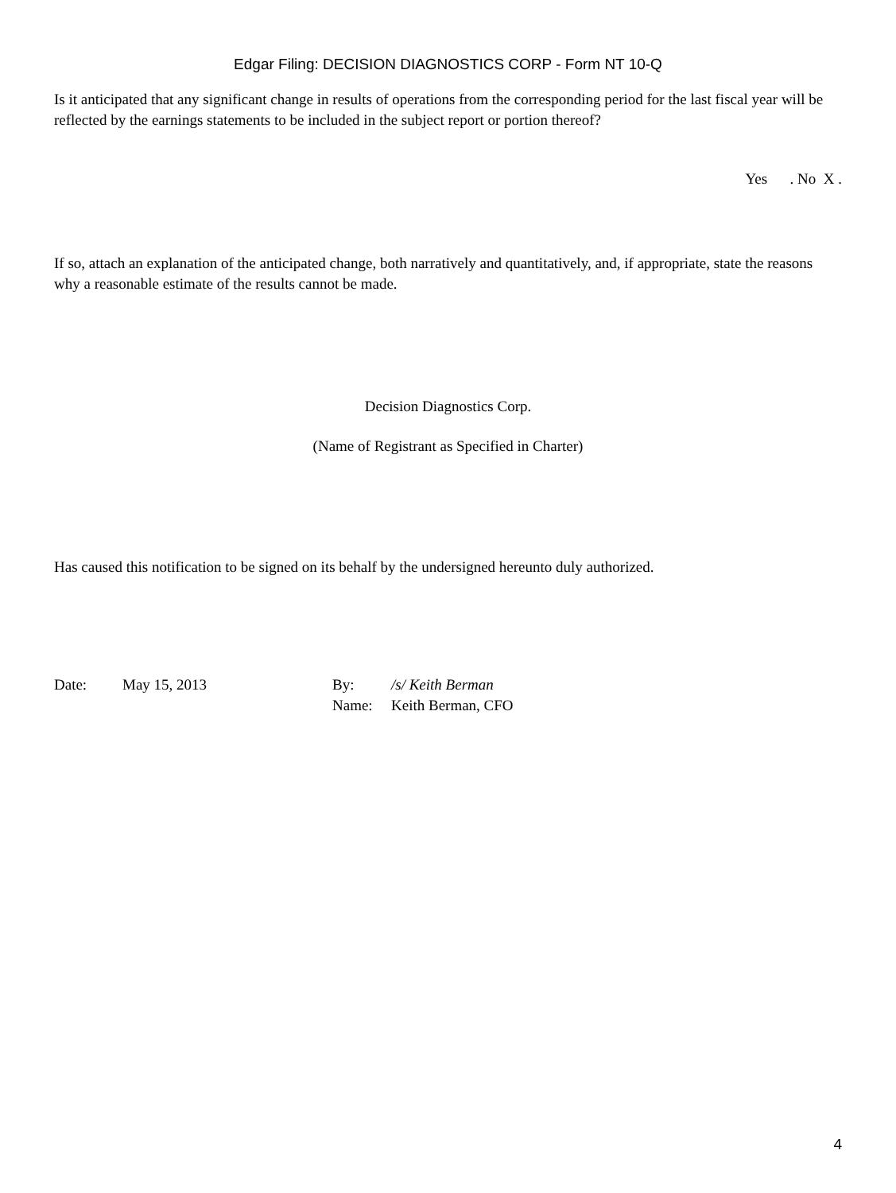Edgar Filing: DECISION DIAGNOSTICS CORP - Form NT 10-Q
Is it anticipated that any significant change in results of operations from the corresponding period for the last fiscal year will be reflected by the earnings statements to be included in the subject report or portion thereof?
Yes . No X .
If so, attach an explanation of the anticipated change, both narratively and quantitatively, and, if appropriate, state the reasons why a reasonable estimate of the results cannot be made.
Decision Diagnostics Corp.
(Name of Registrant as Specified in Charter)
Has caused this notification to be signed on its behalf by the undersigned hereunto duly authorized.
| Date: | May 15, 2013 | By: | /s/ Keith Berman |
| | | Name: | Keith Berman, CFO |
4